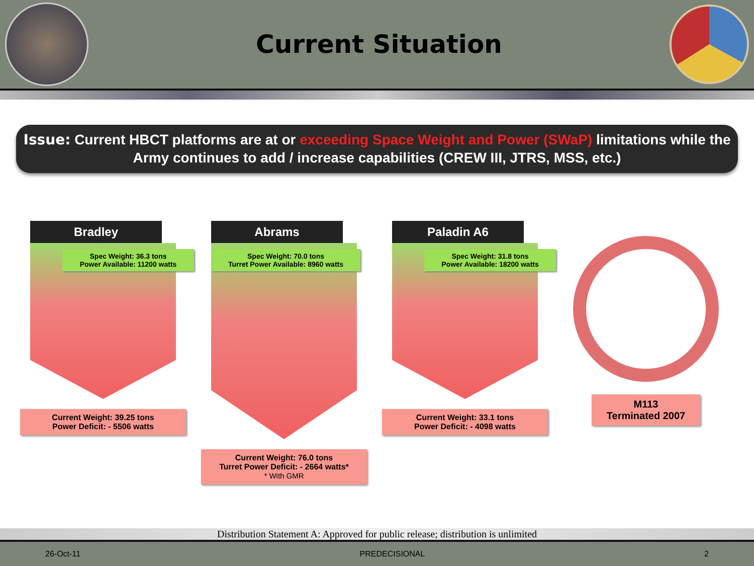Current Situation
Issue: Current HBCT platforms are at or exceeding Space Weight and Power (SWaP) limitations while the Army continues to add / increase capabilities (CREW III, JTRS, MSS, etc.)
Bradley
Spec Weight: 36.3 tons
Power Available: 11200 watts
Current Weight: 39.25 tons
Power Deficit: - 5506 watts
Abrams
Spec Weight: 70.0 tons
Turret Power Available: 8960 watts
Current Weight: 76.0 tons
Turret Power Deficit: - 2664 watts*
* With GMR
Paladin A6
Spec Weight: 31.8 tons
Power Available: 18200 watts
Current Weight: 33.1 tons
Power Deficit: - 4098 watts
M113
Terminated 2007
Distribution Statement A: Approved for public release; distribution is unlimited
26-Oct-11 PREDECISIONAL 2